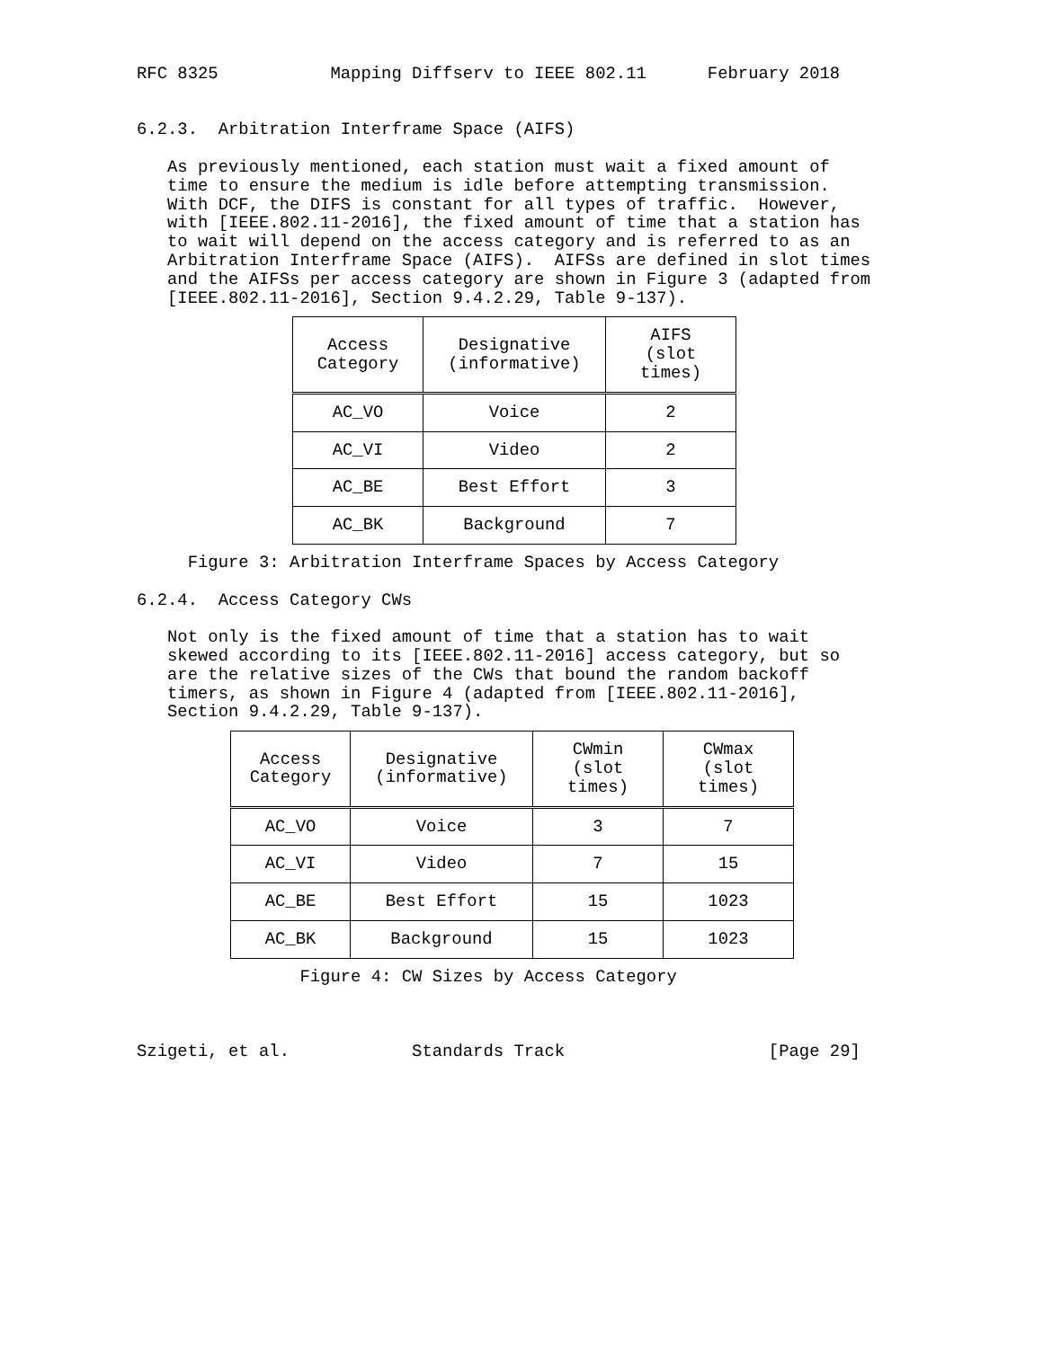RFC 8325           Mapping Diffserv to IEEE 802.11      February 2018


6.2.3.  Arbitration Interframe Space (AIFS)

   As previously mentioned, each station must wait a fixed amount of
   time to ensure the medium is idle before attempting transmission.
   With DCF, the DIFS is constant for all types of traffic.  However,
   with [IEEE.802.11-2016], the fixed amount of time that a station has
   to wait will depend on the access category and is referred to as an
   Arbitration Interframe Space (AIFS).  AIFSs are defined in slot times
   and the AIFSs per access category are shown in Figure 3 (adapted from
   [IEEE.802.11-2016], Section 9.4.2.29, Table 9-137).
| Access Category | Designative (informative) | AIFS (slot times) |
| --- | --- | --- |
| AC_VO | Voice | 2 |
| AC_VI | Video | 2 |
| AC_BE | Best Effort | 3 |
| AC_BK | Background | 7 |
     Figure 3: Arbitration Interframe Spaces by Access Category

6.2.4.  Access Category CWs

   Not only is the fixed amount of time that a station has to wait
   skewed according to its [IEEE.802.11-2016] access category, but so
   are the relative sizes of the CWs that bound the random backoff
   timers, as shown in Figure 4 (adapted from [IEEE.802.11-2016],
   Section 9.4.2.29, Table 9-137).
| Access Category | Designative (informative) | CWmin (slot times) | CWmax (slot times) |
| --- | --- | --- | --- |
| AC_VO | Voice | 3 | 7 |
| AC_VI | Video | 7 | 15 |
| AC_BE | Best Effort | 15 | 1023 |
| AC_BK | Background | 15 | 1023 |
                Figure 4: CW Sizes by Access Category



Szigeti, et al.            Standards Track                    [Page 29]